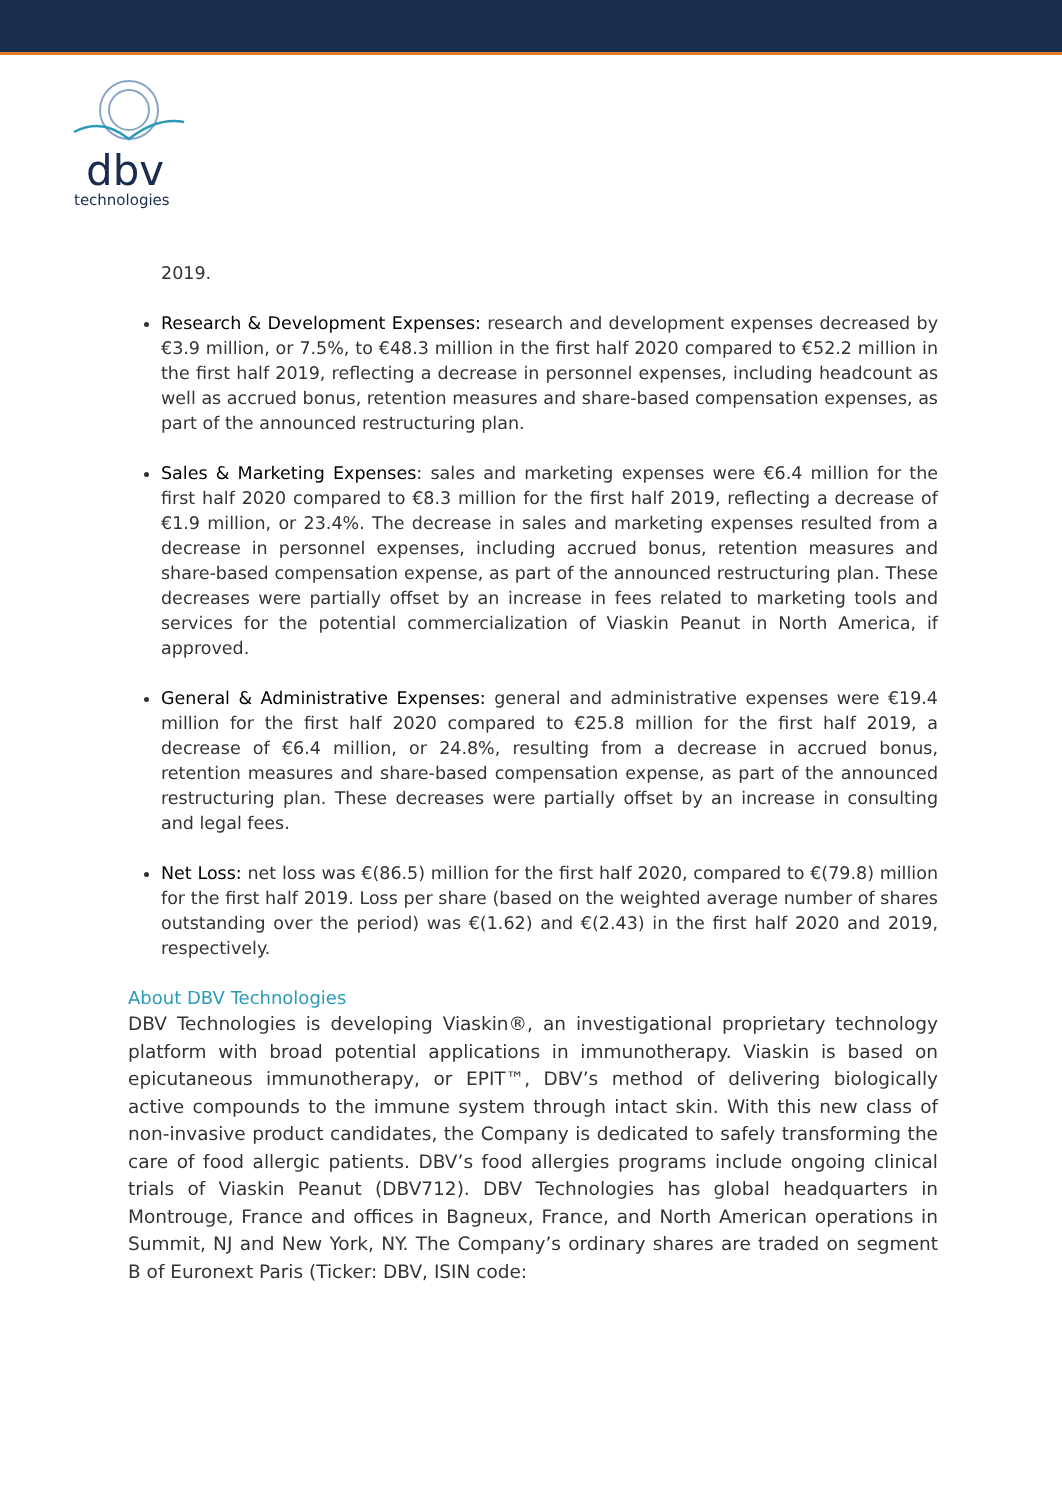dbv
technologies
2019.
Research & Development Expenses: research and development expenses decreased by €3.9 million, or 7.5%, to €48.3 million in the first half 2020 compared to €52.2 million in the first half 2019, reflecting a decrease in personnel expenses, including headcount as well as accrued bonus, retention measures and share-based compensation expenses, as part of the announced restructuring plan.
Sales & Marketing Expenses: sales and marketing expenses were €6.4 million for the first half 2020 compared to €8.3 million for the first half 2019, reflecting a decrease of €1.9 million, or 23.4%. The decrease in sales and marketing expenses resulted from a decrease in personnel expenses, including accrued bonus, retention measures and share-based compensation expense, as part of the announced restructuring plan. These decreases were partially offset by an increase in fees related to marketing tools and services for the potential commercialization of Viaskin Peanut in North America, if approved.
General & Administrative Expenses: general and administrative expenses were €19.4 million for the first half 2020 compared to €25.8 million for the first half 2019, a decrease of €6.4 million, or 24.8%, resulting from a decrease in accrued bonus, retention measures and share-based compensation expense, as part of the announced restructuring plan. These decreases were partially offset by an increase in consulting and legal fees.
Net Loss: net loss was €(86.5) million for the first half 2020, compared to €(79.8) million for the first half 2019. Loss per share (based on the weighted average number of shares outstanding over the period) was €(1.62) and €(2.43) in the first half 2020 and 2019, respectively.
About DBV Technologies
DBV Technologies is developing Viaskin®, an investigational proprietary technology platform with broad potential applications in immunotherapy. Viaskin is based on epicutaneous immunotherapy, or EPIT™, DBV’s method of delivering biologically active compounds to the immune system through intact skin. With this new class of non-invasive product candidates, the Company is dedicated to safely transforming the care of food allergic patients. DBV’s food allergies programs include ongoing clinical trials of Viaskin Peanut (DBV712). DBV Technologies has global headquarters in Montrouge, France and offices in Bagneux, France, and North American operations in Summit, NJ and New York, NY. The Company’s ordinary shares are traded on segment B of Euronext Paris (Ticker: DBV, ISIN code: